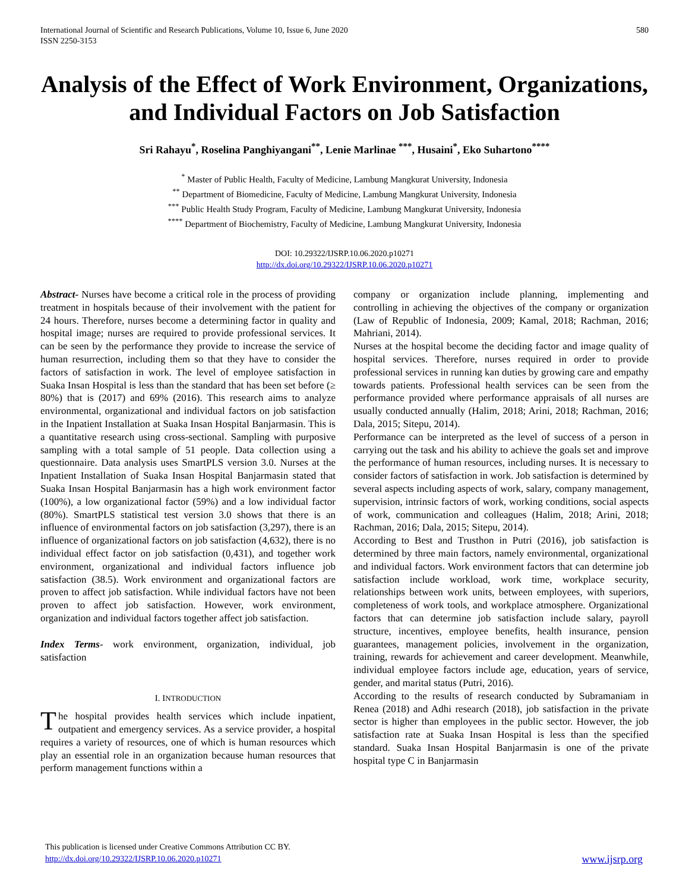International Journal of Scientific and Research Publications, Volume 10, Issue 6, June 2020
ISSN 2250-3153
580
Analysis of the Effect of Work Environment, Organizations, and Individual Factors on Job Satisfaction
Sri Rahayu<sup>*</sup>, Roselina Panghiyangani<sup>**</sup>, Lenie Marlinae <sup>***</sup>, Husaini<sup>*</sup>, Eko Suhartono<sup>****</sup>
<sup>*</sup> Master of Public Health, Faculty of Medicine, Lambung Mangkurat University, Indonesia
<sup>**</sup> Department of Biomedicine, Faculty of Medicine, Lambung Mangkurat University, Indonesia
<sup>***</sup> Public Health Study Program, Faculty of Medicine, Lambung Mangkurat University, Indonesia
<sup>****</sup> Department of Biochemistry, Faculty of Medicine, Lambung Mangkurat University, Indonesia
DOI: 10.29322/IJSRP.10.06.2020.p10271
http://dx.doi.org/10.29322/IJSRP.10.06.2020.p10271
Abstract- Nurses have become a critical role in the process of providing treatment in hospitals because of their involvement with the patient for 24 hours. Therefore, nurses become a determining factor in quality and hospital image; nurses are required to provide professional services. It can be seen by the performance they provide to increase the service of human resurrection, including them so that they have to consider the factors of satisfaction in work. The level of employee satisfaction in Suaka Insan Hospital is less than the standard that has been set before (≥ 80%) that is (2017) and 69% (2016). This research aims to analyze environmental, organizational and individual factors on job satisfaction in the Inpatient Installation at Suaka Insan Hospital Banjarmasin. This is a quantitative research using cross-sectional. Sampling with purposive sampling with a total sample of 51 people. Data collection using a questionnaire. Data analysis uses SmartPLS version 3.0. Nurses at the Inpatient Installation of Suaka Insan Hospital Banjarmasin stated that Suaka Insan Hospital Banjarmasin has a high work environment factor (100%), a low organizational factor (59%) and a low individual factor (80%). SmartPLS statistical test version 3.0 shows that there is an influence of environmental factors on job satisfaction (3,297), there is an influence of organizational factors on job satisfaction (4,632), there is no individual effect factor on job satisfaction (0,431), and together work environment, organizational and individual factors influence job satisfaction (38.5). Work environment and organizational factors are proven to affect job satisfaction. While individual factors have not been proven to affect job satisfaction. However, work environment, organization and individual factors together affect job satisfaction.
Index Terms- work environment, organization, individual, job satisfaction
I. INTRODUCTION
The hospital provides health services which include inpatient, outpatient and emergency services. As a service provider, a hospital requires a variety of resources, one of which is human resources which play an essential role in an organization because human resources that perform management functions within a
company or organization include planning, implementing and controlling in achieving the objectives of the company or organization (Law of Republic of Indonesia, 2009; Kamal, 2018; Rachman, 2016; Mahriani, 2014).
Nurses at the hospital become the deciding factor and image quality of hospital services. Therefore, nurses required in order to provide professional services in running kan duties by growing care and empathy towards patients. Professional health services can be seen from the performance provided where performance appraisals of all nurses are usually conducted annually (Halim, 2018; Arini, 2018; Rachman, 2016; Dala, 2015; Sitepu, 2014).
Performance can be interpreted as the level of success of a person in carrying out the task and his ability to achieve the goals set and improve the performance of human resources, including nurses. It is necessary to consider factors of satisfaction in work. Job satisfaction is determined by several aspects including aspects of work, salary, company management, supervision, intrinsic factors of work, working conditions, social aspects of work, communication and colleagues (Halim, 2018; Arini, 2018; Rachman, 2016; Dala, 2015; Sitepu, 2014).
According to Best and Trusthon in Putri (2016), job satisfaction is determined by three main factors, namely environmental, organizational and individual factors. Work environment factors that can determine job satisfaction include workload, work time, workplace security, relationships between work units, between employees, with superiors, completeness of work tools, and workplace atmosphere. Organizational factors that can determine job satisfaction include salary, payroll structure, incentives, employee benefits, health insurance, pension guarantees, management policies, involvement in the organization, training, rewards for achievement and career development. Meanwhile, individual employee factors include age, education, years of service, gender, and marital status (Putri, 2016).
According to the results of research conducted by Subramaniam in Renea (2018) and Adhi research (2018), job satisfaction in the private sector is higher than employees in the public sector. However, the job satisfaction rate at Suaka Insan Hospital is less than the specified standard. Suaka Insan Hospital Banjarmasin is one of the private hospital type C in Banjarmasin
This publication is licensed under Creative Commons Attribution CC BY.
http://dx.doi.org/10.29322/IJSRP.10.06.2020.p10271
www.ijsrp.org